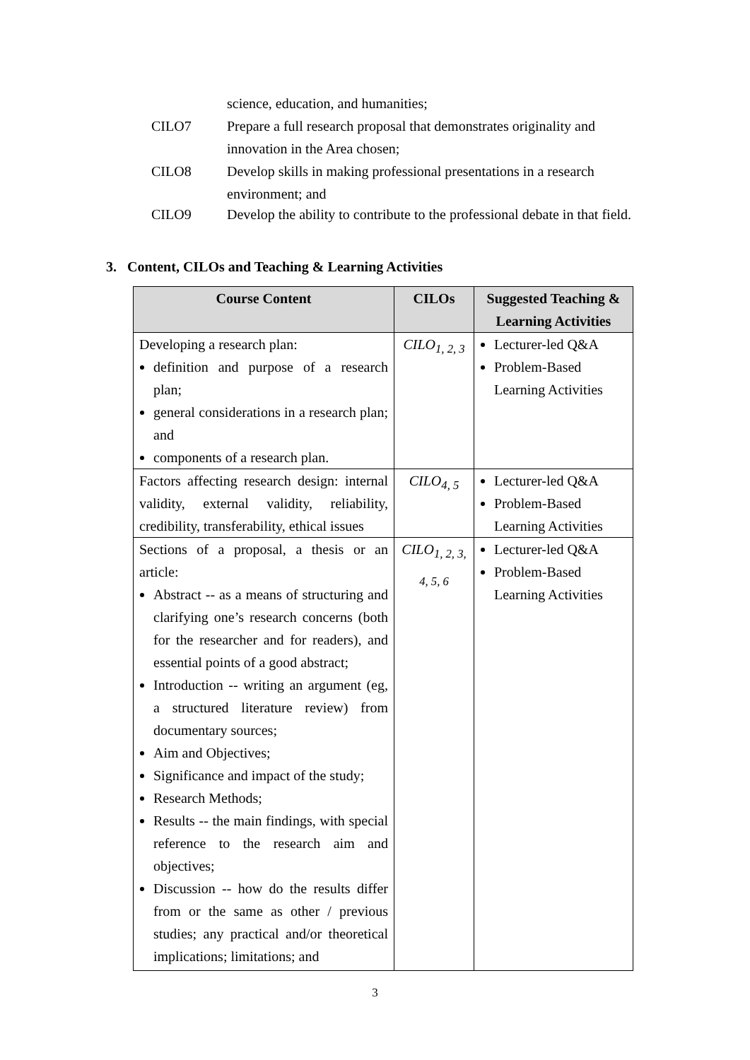science, education, and humanities;
CILO7 Prepare a full research proposal that demonstrates originality and innovation in the Area chosen;
CILO8 Develop skills in making professional presentations in a research environment; and
CILO9 Develop the ability to contribute to the professional debate in that field.
3. Content, CILOs and Teaching & Learning Activities
| Course Content | CILOs | Suggested Teaching & Learning Activities |
| --- | --- | --- |
| Developing a research plan: definition and purpose of a research plan; general considerations in a research plan; and components of a research plan. | CILO<sub>1, 2, 3</sub> | Lecturer-led Q&A Problem-Based Learning Activities |
| Factors affecting research design: internal validity, external validity, reliability, credibility, transferability, ethical issues | CILO<sub>4, 5</sub> | Lecturer-led Q&A Problem-Based Learning Activities |
| Sections of a proposal, a thesis or an article: Abstract -- as a means of structuring and clarifying one’s research concerns (both for the researcher and for readers), and essential points of a good abstract; Introduction -- writing an argument (eg, a structured literature review) from documentary sources; Aim and Objectives; Significance and impact of the study; Research Methods; Results -- the main findings, with special reference to the research aim and objectives; Discussion -- how do the results differ from or the same as other / previous studies; any practical and/or theoretical implications; limitations; and | CILO<sub>1, 2, 3, 4, 5, 6</sub> | Lecturer-led Q&A Problem-Based Learning Activities |
3